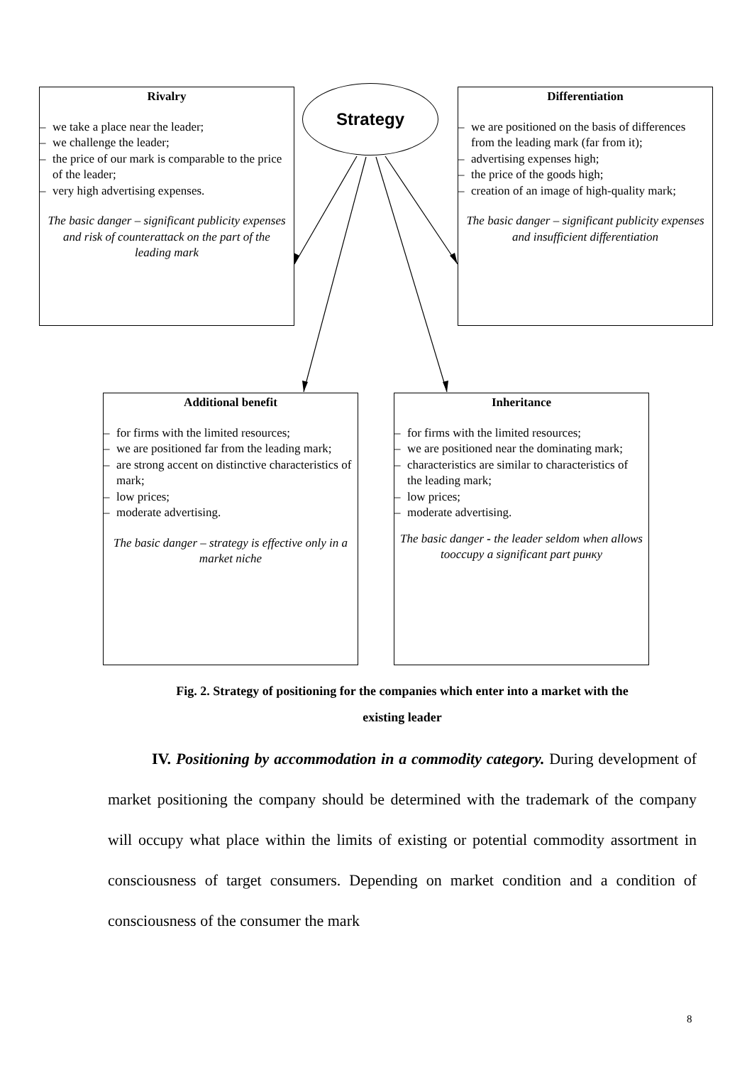Rivalry
– we take a place near the leader;
– we challenge the leader;
– the price of our mark is comparable to the price of the leader;
– very high advertising expenses.
The basic danger – significant publicity expenses and risk of counterattack on the part of the leading mark
Strategy
Differentiation
– we are positioned on the basis of differences from the leading mark (far from it);
– advertising expenses high;
– the price of the goods high;
– creation of an image of high-quality mark;
The basic danger – significant publicity expenses and insufficient differentiation
Additional benefit
– for firms with the limited resources;
– we are positioned far from the leading mark;
– are strong accent on distinctive characteristics of mark;
– low prices;
– moderate advertising.
The basic danger – strategy is effective only in a market niche
Inheritance
– for firms with the limited resources;
– we are positioned near the dominating mark;
– characteristics are similar to characteristics of the leading mark;
– low prices;
– moderate advertising.
The basic danger - the leader seldom when allows tooccupy a significant part ринку
Fig. 2. Strategy of positioning for the companies which enter into a market with the existing leader
IV. Positioning by accommodation in a commodity category. During development of market positioning the company should be determined with the trademark of the company will occupy what place within the limits of existing or potential commodity assortment in consciousness of target consumers. Depending on market condition and a condition of consciousness of the consumer the mark
8